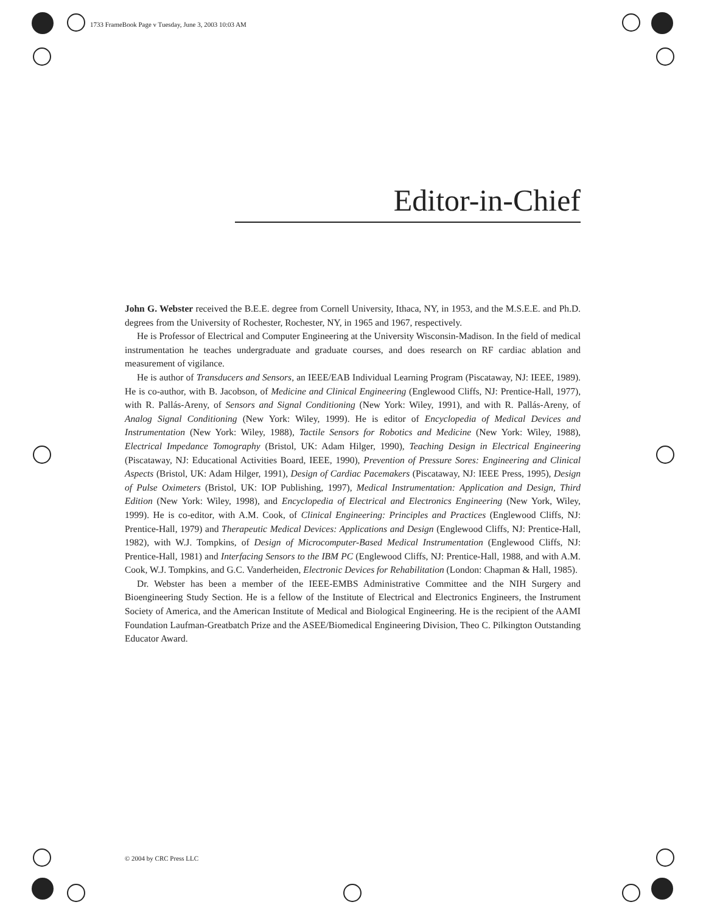1733 FrameBook Page v Tuesday, June 3, 2003 10:03 AM
Editor-in-Chief
John G. Webster received the B.E.E. degree from Cornell University, Ithaca, NY, in 1953, and the M.S.E.E. and Ph.D. degrees from the University of Rochester, Rochester, NY, in 1965 and 1967, respectively.
He is Professor of Electrical and Computer Engineering at the University Wisconsin-Madison. In the field of medical instrumentation he teaches undergraduate and graduate courses, and does research on RF cardiac ablation and measurement of vigilance.
He is author of Transducers and Sensors, an IEEE/EAB Individual Learning Program (Piscataway, NJ: IEEE, 1989). He is co-author, with B. Jacobson, of Medicine and Clinical Engineering (Englewood Cliffs, NJ: Prentice-Hall, 1977), with R. Pallás-Areny, of Sensors and Signal Conditioning (New York: Wiley, 1991), and with R. Pallás-Areny, of Analog Signal Conditioning (New York: Wiley, 1999). He is editor of Encyclopedia of Medical Devices and Instrumentation (New York: Wiley, 1988), Tactile Sensors for Robotics and Medicine (New York: Wiley, 1988), Electrical Impedance Tomography (Bristol, UK: Adam Hilger, 1990), Teaching Design in Electrical Engineering (Piscataway, NJ: Educational Activities Board, IEEE, 1990), Prevention of Pressure Sores: Engineering and Clinical Aspects (Bristol, UK: Adam Hilger, 1991), Design of Cardiac Pacemakers (Piscataway, NJ: IEEE Press, 1995), Design of Pulse Oximeters (Bristol, UK: IOP Publishing, 1997), Medical Instrumentation: Application and Design, Third Edition (New York: Wiley, 1998), and Encyclopedia of Electrical and Electronics Engineering (New York, Wiley, 1999). He is co-editor, with A.M. Cook, of Clinical Engineering: Principles and Practices (Englewood Cliffs, NJ: Prentice-Hall, 1979) and Therapeutic Medical Devices: Applications and Design (Englewood Cliffs, NJ: Prentice-Hall, 1982), with W.J. Tompkins, of Design of Microcomputer-Based Medical Instrumentation (Englewood Cliffs, NJ: Prentice-Hall, 1981) and Interfacing Sensors to the IBM PC (Englewood Cliffs, NJ: Prentice-Hall, 1988, and with A.M. Cook, W.J. Tompkins, and G.C. Vanderheiden, Electronic Devices for Rehabilitation (London: Chapman & Hall, 1985).
Dr. Webster has been a member of the IEEE-EMBS Administrative Committee and the NIH Surgery and Bioengineering Study Section. He is a fellow of the Institute of Electrical and Electronics Engineers, the Instrument Society of America, and the American Institute of Medical and Biological Engineering. He is the recipient of the AAMI Foundation Laufman-Greatbatch Prize and the ASEE/Biomedical Engineering Division, Theo C. Pilkington Outstanding Educator Award.
© 2004 by CRC Press LLC